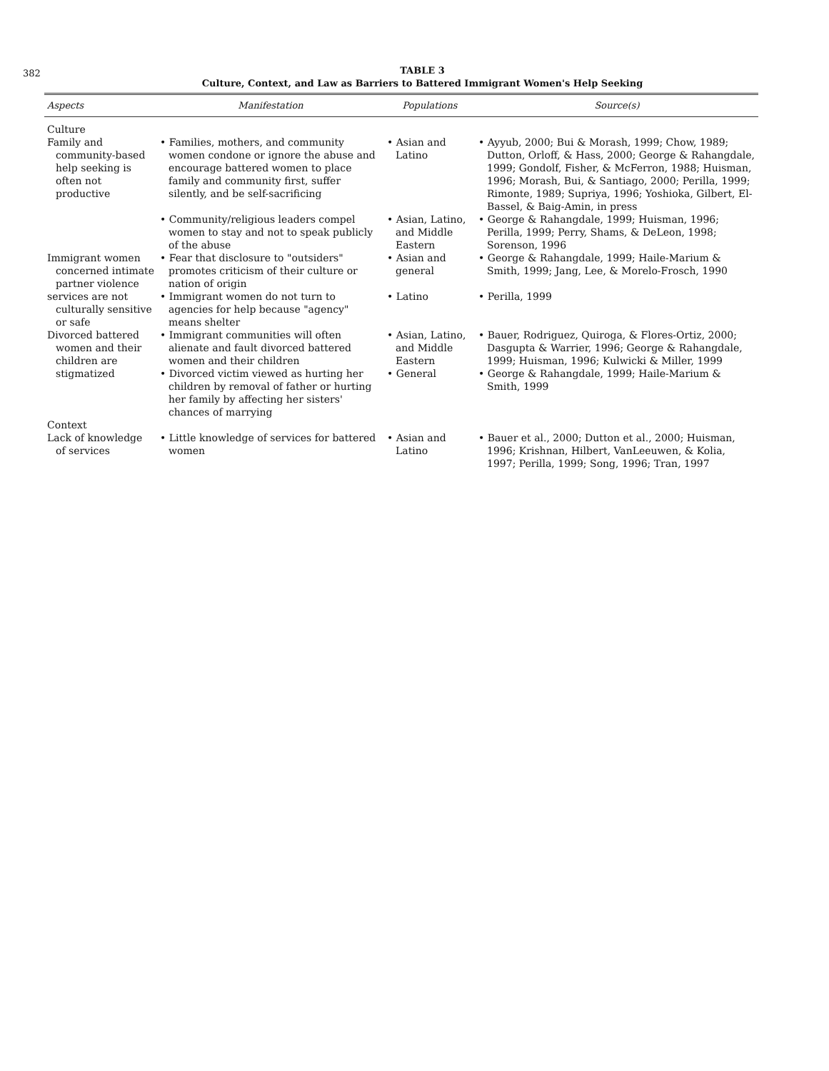382
TABLE 3
Culture, Context, and Law as Barriers to Battered Immigrant Women's Help Seeking
| Aspects | Manifestation | Populations | Source(s) |
| --- | --- | --- | --- |
| Culture | | | |
| Family and community-based help seeking is often not productive | • Families, mothers, and community women condone or ignore the abuse and encourage battered women to place family and community first, suffer silently, and be self-sacrificing | • Asian and Latino | • Ayyub, 2000; Bui & Morash, 1999; Chow, 1989; Dutton, Orloff, & Hass, 2000; George & Rahangdale, 1999; Gondolf, Fisher, & McFerron, 1988; Huisman, 1996; Morash, Bui, & Santiago, 2000; Perilla, 1999; Rimonte, 1989; Supriya, 1996; Yoshioka, Gilbert, El-Bassel, & Baig-Amin, in press |
| | • Community/religious leaders compel women to stay and not to speak publicly of the abuse | • Asian, Latino, and Middle Eastern | • George & Rahangdale, 1999; Huisman, 1996; Perilla, 1999; Perry, Shams, & DeLeon, 1998; Sorenson, 1996 |
| Immigrant women concerned intimate partner violence | • Fear that disclosure to "outsiders" promotes criticism of their culture or nation of origin | • Asian and general | • George & Rahangdale, 1999; Haile-Marium & Smith, 1999; Jang, Lee, & Morelo-Frosch, 1990 |
| services are not culturally sensitive or safe | • Immigrant women do not turn to agencies for help because "agency" means shelter | • Latino | • Perilla, 1999 |
| Divorced battered women and their children are stigmatized | • Immigrant communities will often alienate and fault divorced battered women and their children | • Asian, Latino, and Middle Eastern | • Bauer, Rodriguez, Quiroga, & Flores-Ortiz, 2000; Dasgupta & Warrier, 1996; George & Rahangdale, 1999; Huisman, 1996; Kulwicki & Miller, 1999 |
| | • Divorced victim viewed as hurting her children by removal of father or hurting her family by affecting her sisters' chances of marrying | • General | • George & Rahangdale, 1999; Haile-Marium & Smith, 1999 |
| Context | | | |
| Lack of knowledge of services | • Little knowledge of services for battered women | • Asian and Latino | • Bauer et al., 2000; Dutton et al., 2000; Huisman, 1996; Krishnan, Hilbert, VanLeeuwen, & Kolia, 1997; Perilla, 1999; Song, 1996; Tran, 1997 |